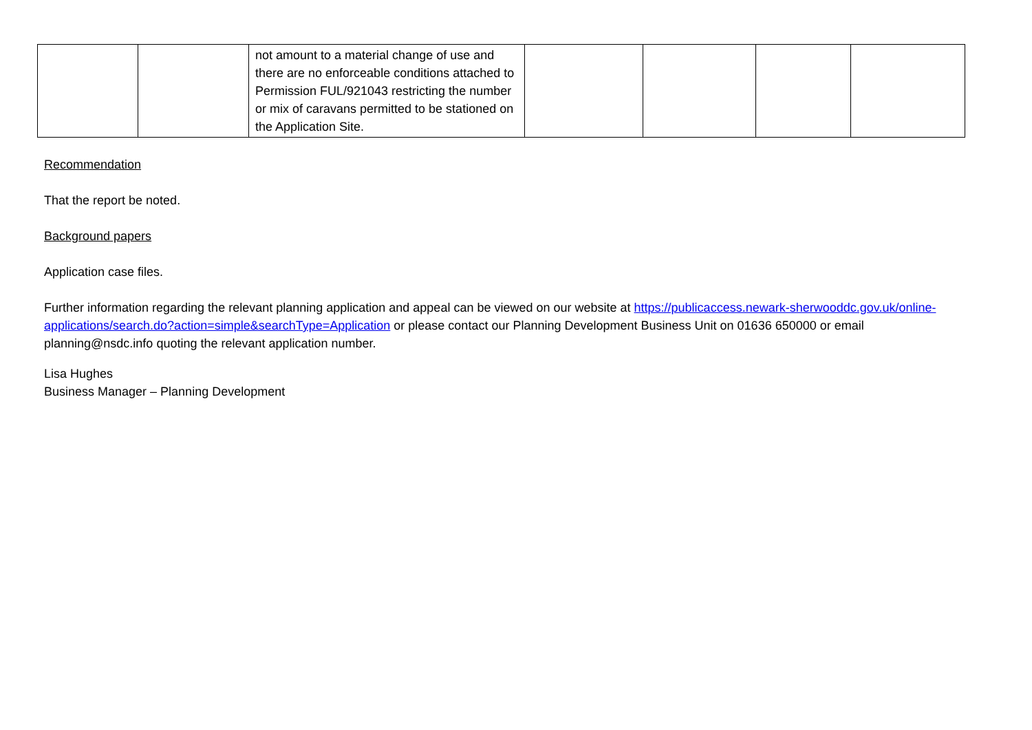| | | not amount to a material change of use and there are no enforceable conditions attached to Permission FUL/921043 restricting the number or mix of caravans permitted to be stationed on the Application Site. | | | | |
Recommendation
That the report be noted.
Background papers
Application case files.
Further information regarding the relevant planning application and appeal can be viewed on our website at https://publicaccess.newark-sherwooddc.gov.uk/online-applications/search.do?action=simple&searchType=Application or please contact our Planning Development Business Unit on 01636 650000 or email planning@nsdc.info quoting the relevant application number.
Lisa Hughes
Business Manager – Planning Development